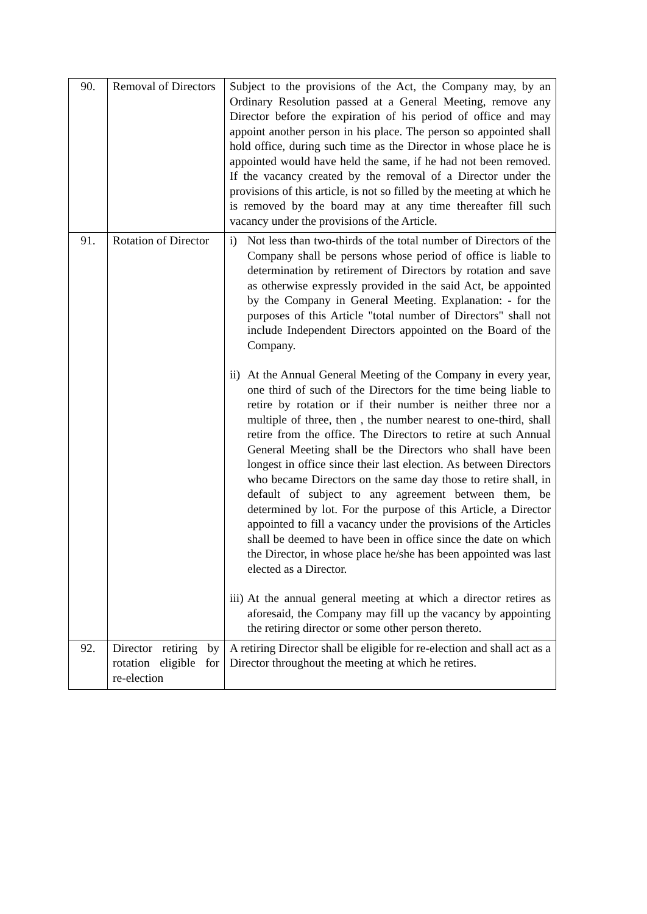| 90. | Removal of Directors | Subject to the provisions of the Act, the Company may, by an Ordinary Resolution passed at a General Meeting, remove any Director before the expiration of his period of office and may appoint another person in his place. The person so appointed shall hold office, during such time as the Director in whose place he is appointed would have held the same, if he had not been removed. If the vacancy created by the removal of a Director under the provisions of this article, is not so filled by the meeting at which he is removed by the board may at any time thereafter fill such vacancy under the provisions of the Article. |
| 91. | Rotation of Director | i) Not less than two-thirds of the total number of Directors of the Company shall be persons whose period of office is liable to determination by retirement of Directors by rotation and save as otherwise expressly provided in the said Act, be appointed by the Company in General Meeting. Explanation: - for the purposes of this Article "total number of Directors" shall not include Independent Directors appointed on the Board of the Company. ii) At the Annual General Meeting of the Company in every year, one third of such of the Directors for the time being liable to retire by rotation or if their number is neither three nor a multiple of three, then , the number nearest to one-third, shall retire from the office. The Directors to retire at such Annual General Meeting shall be the Directors who shall have been longest in office since their last election. As between Directors who became Directors on the same day those to retire shall, in default of subject to any agreement between them, be determined by lot. For the purpose of this Article, a Director appointed to fill a vacancy under the provisions of the Articles shall be deemed to have been in office since the date on which the Director, in whose place he/she has been appointed was last elected as a Director. iii) At the annual general meeting at which a director retires as aforesaid, the Company may fill up the vacancy by appointing the retiring director or some other person thereto. |
| 92. | Director retiring by rotation eligible for re-election | A retiring Director shall be eligible for re-election and shall act as a Director throughout the meeting at which he retires. |